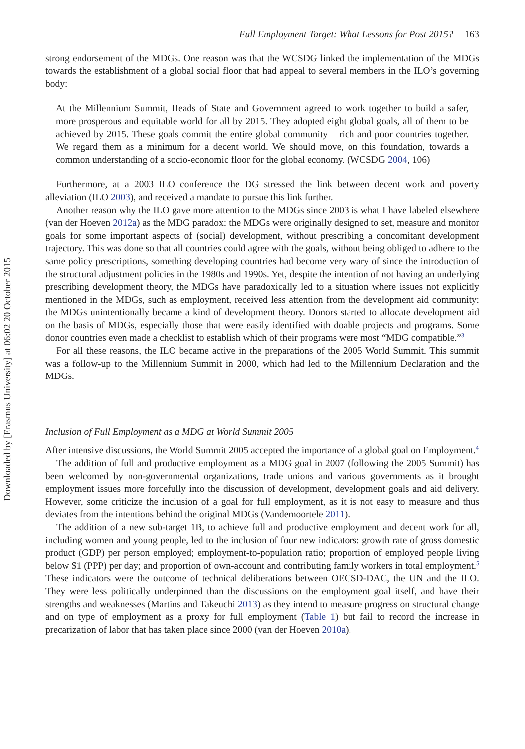Downloaded by [Erasmus University] at 06:02 20 October 2015
Full Employment Target: What Lessons for Post 2015? 163
strong endorsement of the MDGs. One reason was that the WCSDG linked the implementation of the MDGs towards the establishment of a global social floor that had appeal to several members in the ILO’s governing body:
At the Millennium Summit, Heads of State and Government agreed to work together to build a safer, more prosperous and equitable world for all by 2015. They adopted eight global goals, all of them to be achieved by 2015. These goals commit the entire global community – rich and poor countries together. We regard them as a minimum for a decent world. We should move, on this foundation, towards a common understanding of a socio-economic floor for the global economy. (WCSDG 2004, 106)
Furthermore, at a 2003 ILO conference the DG stressed the link between decent work and poverty alleviation (ILO 2003), and received a mandate to pursue this link further.
Another reason why the ILO gave more attention to the MDGs since 2003 is what I have labeled elsewhere (van der Hoeven 2012a) as the MDG paradox: the MDGs were originally designed to set, measure and monitor goals for some important aspects of (social) development, without prescribing a concomitant development trajectory. This was done so that all countries could agree with the goals, without being obliged to adhere to the same policy prescriptions, something developing countries had become very wary of since the introduction of the structural adjustment policies in the 1980s and 1990s. Yet, despite the intention of not having an underlying prescribing development theory, the MDGs have paradoxically led to a situation where issues not explicitly mentioned in the MDGs, such as employment, received less attention from the development aid community: the MDGs unintentionally became a kind of development theory. Donors started to allocate development aid on the basis of MDGs, especially those that were easily identified with doable projects and programs. Some donor countries even made a checklist to establish which of their programs were most “MDG compatible.”<sup>3</sup>
For all these reasons, the ILO became active in the preparations of the 2005 World Summit. This summit was a follow-up to the Millennium Summit in 2000, which had led to the Millennium Declaration and the MDGs.
Inclusion of Full Employment as a MDG at World Summit 2005
After intensive discussions, the World Summit 2005 accepted the importance of a global goal on Employment.<sup>4</sup>
The addition of full and productive employment as a MDG goal in 2007 (following the 2005 Summit) has been welcomed by non-governmental organizations, trade unions and various governments as it brought employment issues more forcefully into the discussion of development, development goals and aid delivery. However, some criticize the inclusion of a goal for full employment, as it is not easy to measure and thus deviates from the intentions behind the original MDGs (Vandemoortele 2011).
The addition of a new sub-target 1B, to achieve full and productive employment and decent work for all, including women and young people, led to the inclusion of four new indicators: growth rate of gross domestic product (GDP) per person employed; employment-to-population ratio; proportion of employed people living below $1 (PPP) per day; and proportion of own-account and contributing family workers in total employment.<sup>5</sup> These indicators were the outcome of technical deliberations between OECSD-DAC, the UN and the ILO. They were less politically underpinned than the discussions on the employment goal itself, and have their strengths and weaknesses (Martins and Takeuchi 2013) as they intend to measure progress on structural change and on type of employment as a proxy for full employment (Table 1) but fail to record the increase in precarization of labor that has taken place since 2000 (van der Hoeven 2010a).